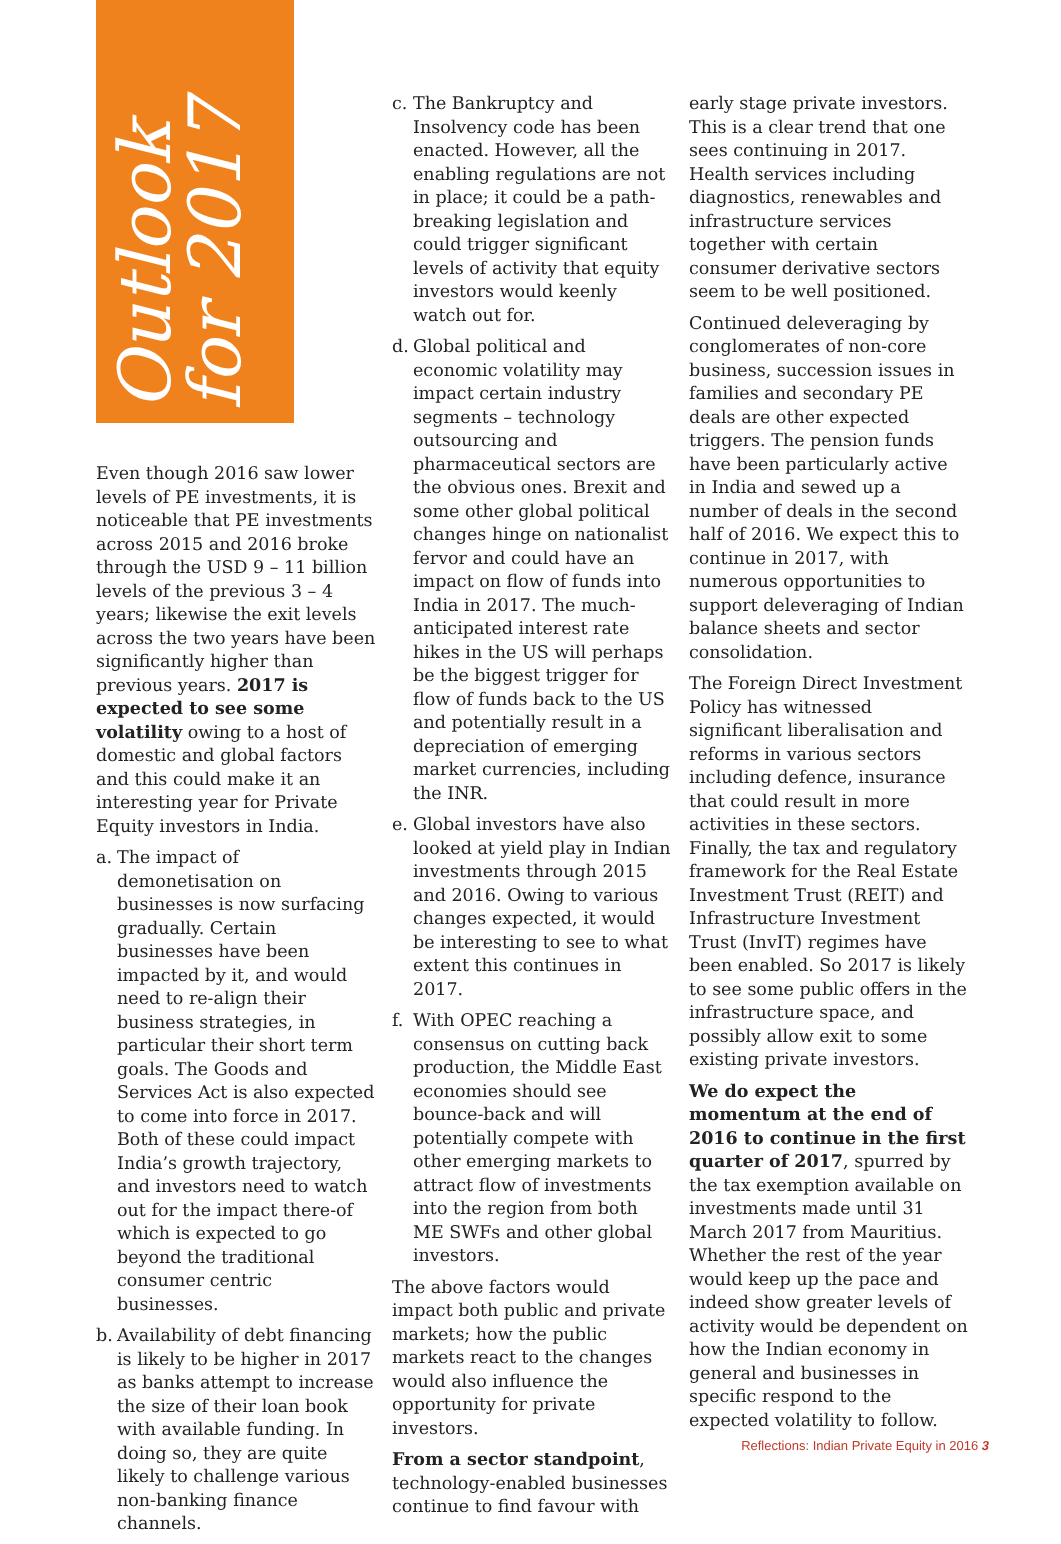Outlook for 2017
Even though 2016 saw lower levels of PE investments, it is noticeable that PE investments across 2015 and 2016 broke through the USD 9 – 11 billion levels of the previous 3 – 4 years; likewise the exit levels across the two years have been significantly higher than previous years. 2017 is expected to see some volatility owing to a host of domestic and global factors and this could make it an interesting year for Private Equity investors in India.
a. The impact of demonetisation on businesses is now surfacing gradually. Certain businesses have been impacted by it, and would need to re-align their business strategies, in particular their short term goals. The Goods and Services Act is also expected to come into force in 2017. Both of these could impact India’s growth trajectory, and investors need to watch out for the impact there-of which is expected to go beyond the traditional consumer centric businesses.
b. Availability of debt financing is likely to be higher in 2017 as banks attempt to increase the size of their loan book with available funding. In doing so, they are quite likely to challenge various non-banking finance channels.
c. The Bankruptcy and Insolvency code has been enacted. However, all the enabling regulations are not in place; it could be a path-breaking legislation and could trigger significant levels of activity that equity investors would keenly watch out for.
d. Global political and economic volatility may impact certain industry segments – technology outsourcing and pharmaceutical sectors are the obvious ones. Brexit and some other global political changes hinge on nationalist fervor and could have an impact on flow of funds into India in 2017. The much-anticipated interest rate hikes in the US will perhaps be the biggest trigger for flow of funds back to the US and potentially result in a depreciation of emerging market currencies, including the INR.
e. Global investors have also looked at yield play in Indian investments through 2015 and 2016. Owing to various changes expected, it would be interesting to see to what extent this continues in 2017.
f. With OPEC reaching a consensus on cutting back production, the Middle East economies should see bounce-back and will potentially compete with other emerging markets to attract flow of investments into the region from both ME SWFs and other global investors.
The above factors would impact both public and private markets; how the public markets react to the changes would also influence the opportunity for private investors.
From a sector standpoint, technology-enabled businesses continue to find favour with
early stage private investors. This is a clear trend that one sees continuing in 2017. Health services including diagnostics, renewables and infrastructure services together with certain consumer derivative sectors seem to be well positioned.
Continued deleveraging by conglomerates of non-core business, succession issues in families and secondary PE deals are other expected triggers. The pension funds have been particularly active in India and sewed up a number of deals in the second half of 2016. We expect this to continue in 2017, with numerous opportunities to support deleveraging of Indian balance sheets and sector consolidation.
The Foreign Direct Investment Policy has witnessed significant liberalisation and reforms in various sectors including defence, insurance that could result in more activities in these sectors. Finally, the tax and regulatory framework for the Real Estate Investment Trust (REIT) and Infrastructure Investment Trust (InvIT) regimes have been enabled. So 2017 is likely to see some public offers in the infrastructure space, and possibly allow exit to some existing private investors.
We do expect the momentum at the end of 2016 to continue in the first quarter of 2017, spurred by the tax exemption available on investments made until 31 March 2017 from Mauritius. Whether the rest of the year would keep up the pace and indeed show greater levels of activity would be dependent on how the Indian economy in general and businesses in specific respond to the expected volatility to follow.
Reflections: Indian Private Equity in 2016 3